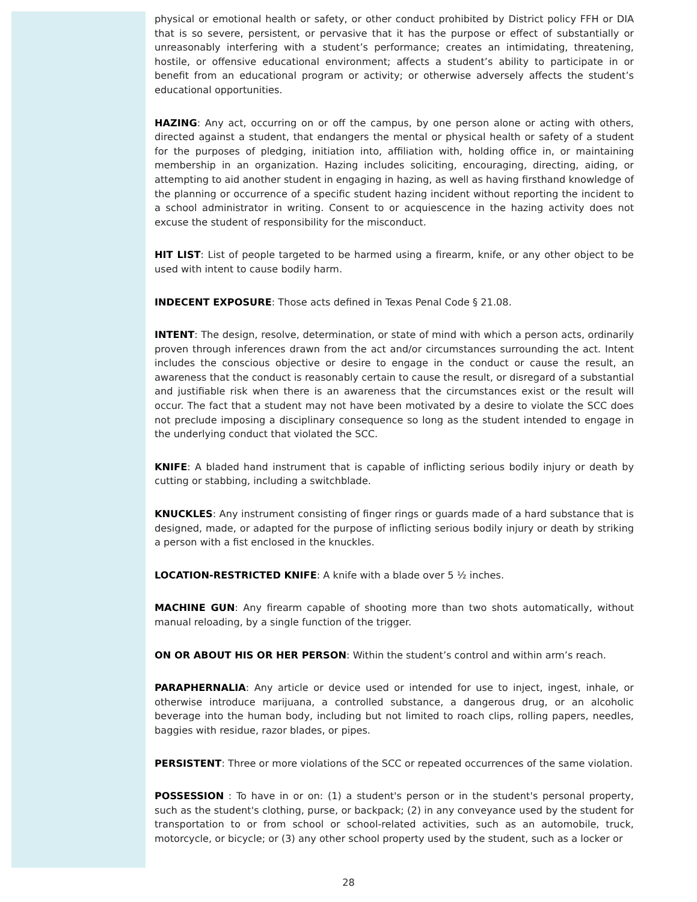physical or emotional health or safety, or other conduct prohibited by District policy FFH or DIA that is so severe, persistent, or pervasive that it has the purpose or effect of substantially or unreasonably interfering with a student’s performance; creates an intimidating, threatening, hostile, or offensive educational environment; affects a student’s ability to participate in or benefit from an educational program or activity; or otherwise adversely affects the student’s educational opportunities.
HAZING: Any act, occurring on or off the campus, by one person alone or acting with others, directed against a student, that endangers the mental or physical health or safety of a student for the purposes of pledging, initiation into, affiliation with, holding office in, or maintaining membership in an organization. Hazing includes soliciting, encouraging, directing, aiding, or attempting to aid another student in engaging in hazing, as well as having firsthand knowledge of the planning or occurrence of a specific student hazing incident without reporting the incident to a school administrator in writing. Consent to or acquiescence in the hazing activity does not excuse the student of responsibility for the misconduct.
HIT LIST: List of people targeted to be harmed using a firearm, knife, or any other object to be used with intent to cause bodily harm.
INDECENT EXPOSURE: Those acts defined in Texas Penal Code § 21.08.
INTENT: The design, resolve, determination, or state of mind with which a person acts, ordinarily proven through inferences drawn from the act and/or circumstances surrounding the act. Intent includes the conscious objective or desire to engage in the conduct or cause the result, an awareness that the conduct is reasonably certain to cause the result, or disregard of a substantial and justifiable risk when there is an awareness that the circumstances exist or the result will occur. The fact that a student may not have been motivated by a desire to violate the SCC does not preclude imposing a disciplinary consequence so long as the student intended to engage in the underlying conduct that violated the SCC.
KNIFE: A bladed hand instrument that is capable of inflicting serious bodily injury or death by cutting or stabbing, including a switchblade.
KNUCKLES: Any instrument consisting of finger rings or guards made of a hard substance that is designed, made, or adapted for the purpose of inflicting serious bodily injury or death by striking a person with a fist enclosed in the knuckles.
LOCATION-RESTRICTED KNIFE: A knife with a blade over 5 ½ inches.
MACHINE GUN: Any firearm capable of shooting more than two shots automatically, without manual reloading, by a single function of the trigger.
ON OR ABOUT HIS OR HER PERSON: Within the student’s control and within arm’s reach.
PARAPHERNALIA: Any article or device used or intended for use to inject, ingest, inhale, or otherwise introduce marijuana, a controlled substance, a dangerous drug, or an alcoholic beverage into the human body, including but not limited to roach clips, rolling papers, needles, baggies with residue, razor blades, or pipes.
PERSISTENT: Three or more violations of the SCC or repeated occurrences of the same violation.
POSSESSION : To have in or on: (1) a student's person or in the student's personal property, such as the student's clothing, purse, or backpack; (2) in any conveyance used by the student for transportation to or from school or school-related activities, such as an automobile, truck, motorcycle, or bicycle; or (3) any other school property used by the student, such as a locker or
28